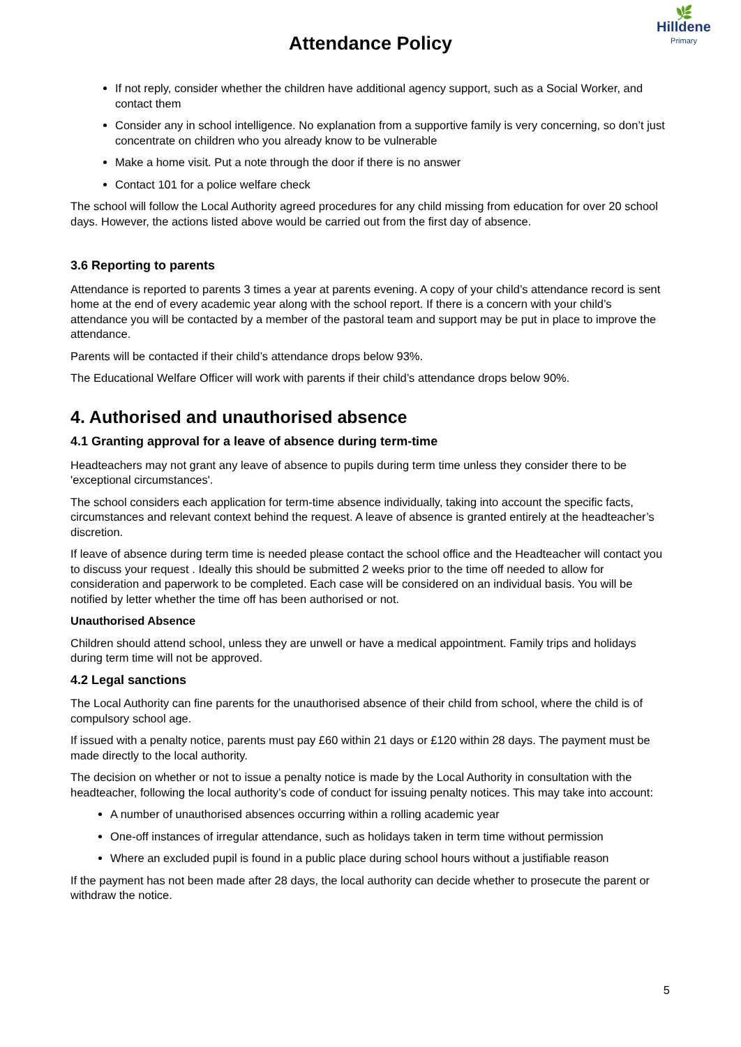🌿
Hilldene
Primary
Attendance Policy
If not reply, consider whether the children have additional agency support, such as a Social Worker, and contact them
Consider any in school intelligence. No explanation from a supportive family is very concerning, so don’t just concentrate on children who you already know to be vulnerable
Make a home visit. Put a note through the door if there is no answer
Contact 101 for a police welfare check
The school will follow the Local Authority agreed procedures for any child missing from education for over 20 school days. However, the actions listed above would be carried out from the first day of absence.
3.6 Reporting to parents
Attendance is reported to parents 3 times a year at parents evening. A copy of your child’s attendance record is sent home at the end of every academic year along with the school report. If there is a concern with your child’s attendance you will be contacted by a member of the pastoral team and support may be put in place to improve the attendance.
Parents will be contacted if their child’s attendance drops below 93%.
The Educational Welfare Officer will work with parents if their child’s attendance drops below 90%.
4. Authorised and unauthorised absence
4.1 Granting approval for a leave of absence during term-time
Headteachers may not grant any leave of absence to pupils during term time unless they consider there to be 'exceptional circumstances'.
The school considers each application for term-time absence individually, taking into account the specific facts, circumstances and relevant context behind the request. A leave of absence is granted entirely at the headteacher’s discretion.
If leave of absence during term time is needed please contact the school office and the Headteacher will contact you to discuss your request . Ideally this should be submitted 2 weeks prior to the time off needed to allow for consideration and paperwork to be completed. Each case will be considered on an individual basis. You will be notified by letter whether the time off has been authorised or not.
Unauthorised Absence
Children should attend school, unless they are unwell or have a medical appointment. Family trips and holidays during term time will not be approved.
4.2 Legal sanctions
The Local Authority can fine parents for the unauthorised absence of their child from school, where the child is of compulsory school age.
If issued with a penalty notice, parents must pay £60 within 21 days or £120 within 28 days. The payment must be made directly to the local authority.
The decision on whether or not to issue a penalty notice is made by the Local Authority in consultation with the headteacher, following the local authority’s code of conduct for issuing penalty notices. This may take into account:
A number of unauthorised absences occurring within a rolling academic year
One-off instances of irregular attendance, such as holidays taken in term time without permission
Where an excluded pupil is found in a public place during school hours without a justifiable reason
If the payment has not been made after 28 days, the local authority can decide whether to prosecute the parent or withdraw the notice.
5